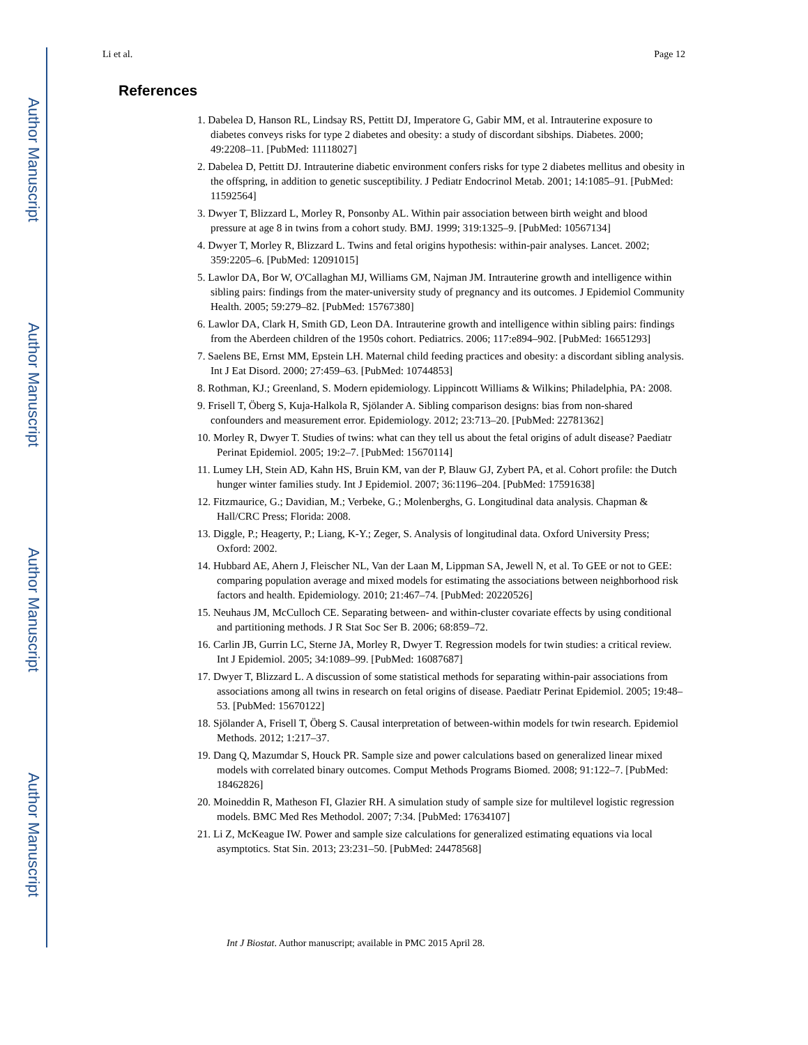Author Manuscript
Author Manuscript
Author Manuscript
Author Manuscript
Li et al. Page 12
References
1. Dabelea D, Hanson RL, Lindsay RS, Pettitt DJ, Imperatore G, Gabir MM, et al. Intrauterine exposure to diabetes conveys risks for type 2 diabetes and obesity: a study of discordant sibships. Diabetes. 2000; 49:2208–11. [PubMed: 11118027]
2. Dabelea D, Pettitt DJ. Intrauterine diabetic environment confers risks for type 2 diabetes mellitus and obesity in the offspring, in addition to genetic susceptibility. J Pediatr Endocrinol Metab. 2001; 14:1085–91. [PubMed: 11592564]
3. Dwyer T, Blizzard L, Morley R, Ponsonby AL. Within pair association between birth weight and blood pressure at age 8 in twins from a cohort study. BMJ. 1999; 319:1325–9. [PubMed: 10567134]
4. Dwyer T, Morley R, Blizzard L. Twins and fetal origins hypothesis: within-pair analyses. Lancet. 2002; 359:2205–6. [PubMed: 12091015]
5. Lawlor DA, Bor W, O'Callaghan MJ, Williams GM, Najman JM. Intrauterine growth and intelligence within sibling pairs: findings from the mater-university study of pregnancy and its outcomes. J Epidemiol Community Health. 2005; 59:279–82. [PubMed: 15767380]
6. Lawlor DA, Clark H, Smith GD, Leon DA. Intrauterine growth and intelligence within sibling pairs: findings from the Aberdeen children of the 1950s cohort. Pediatrics. 2006; 117:e894–902. [PubMed: 16651293]
7. Saelens BE, Ernst MM, Epstein LH. Maternal child feeding practices and obesity: a discordant sibling analysis. Int J Eat Disord. 2000; 27:459–63. [PubMed: 10744853]
8. Rothman, KJ.; Greenland, S. Modern epidemiology. Lippincott Williams & Wilkins; Philadelphia, PA: 2008.
9. Frisell T, Öberg S, Kuja-Halkola R, Sjölander A. Sibling comparison designs: bias from non-shared confounders and measurement error. Epidemiology. 2012; 23:713–20. [PubMed: 22781362]
10. Morley R, Dwyer T. Studies of twins: what can they tell us about the fetal origins of adult disease? Paediatr Perinat Epidemiol. 2005; 19:2–7. [PubMed: 15670114]
11. Lumey LH, Stein AD, Kahn HS, Bruin KM, van der P, Blauw GJ, Zybert PA, et al. Cohort profile: the Dutch hunger winter families study. Int J Epidemiol. 2007; 36:1196–204. [PubMed: 17591638]
12. Fitzmaurice, G.; Davidian, M.; Verbeke, G.; Molenberghs, G. Longitudinal data analysis. Chapman & Hall/CRC Press; Florida: 2008.
13. Diggle, P.; Heagerty, P.; Liang, K-Y.; Zeger, S. Analysis of longitudinal data. Oxford University Press; Oxford: 2002.
14. Hubbard AE, Ahern J, Fleischer NL, Van der Laan M, Lippman SA, Jewell N, et al. To GEE or not to GEE: comparing population average and mixed models for estimating the associations between neighborhood risk factors and health. Epidemiology. 2010; 21:467–74. [PubMed: 20220526]
15. Neuhaus JM, McCulloch CE. Separating between- and within-cluster covariate effects by using conditional and partitioning methods. J R Stat Soc Ser B. 2006; 68:859–72.
16. Carlin JB, Gurrin LC, Sterne JA, Morley R, Dwyer T. Regression models for twin studies: a critical review. Int J Epidemiol. 2005; 34:1089–99. [PubMed: 16087687]
17. Dwyer T, Blizzard L. A discussion of some statistical methods for separating within-pair associations from associations among all twins in research on fetal origins of disease. Paediatr Perinat Epidemiol. 2005; 19:48–53. [PubMed: 15670122]
18. Sjölander A, Frisell T, Öberg S. Causal interpretation of between-within models for twin research. Epidemiol Methods. 2012; 1:217–37.
19. Dang Q, Mazumdar S, Houck PR. Sample size and power calculations based on generalized linear mixed models with correlated binary outcomes. Comput Methods Programs Biomed. 2008; 91:122–7. [PubMed: 18462826]
20. Moineddin R, Matheson FI, Glazier RH. A simulation study of sample size for multilevel logistic regression models. BMC Med Res Methodol. 2007; 7:34. [PubMed: 17634107]
21. Li Z, McKeague IW. Power and sample size calculations for generalized estimating equations via local asymptotics. Stat Sin. 2013; 23:231–50. [PubMed: 24478568]
Int J Biostat. Author manuscript; available in PMC 2015 April 28.